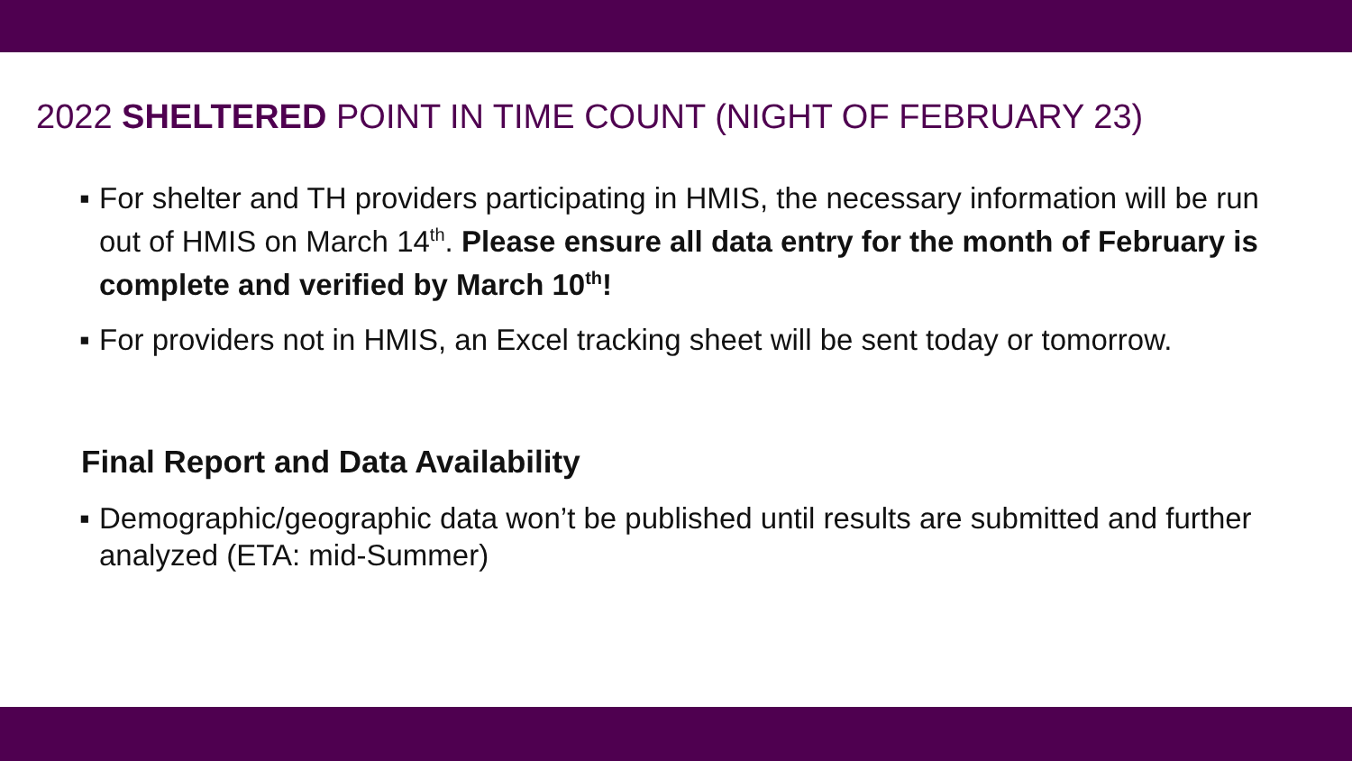2022 SHELTERED POINT IN TIME COUNT (NIGHT OF FEBRUARY 23)
▪ For shelter and TH providers participating in HMIS, the necessary information will be run out of HMIS on March 14<sup>th</sup>. Please ensure all data entry for the month of February is complete and verified by March 10<sup>th</sup>!
▪ For providers not in HMIS, an Excel tracking sheet will be sent today or tomorrow.
Final Report and Data Availability
▪ Demographic/geographic data won’t be published until results are submitted and further analyzed (ETA: mid-Summer)